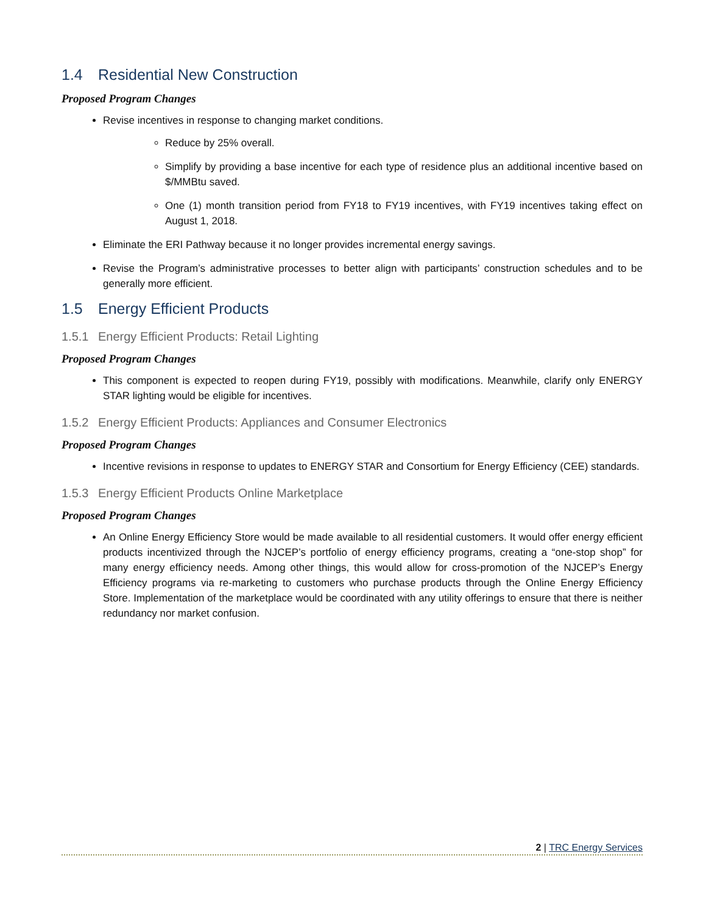1.4 Residential New Construction
Proposed Program Changes
Revise incentives in response to changing market conditions.
Reduce by 25% overall.
Simplify by providing a base incentive for each type of residence plus an additional incentive based on $/MMBtu saved.
One (1) month transition period from FY18 to FY19 incentives, with FY19 incentives taking effect on August 1, 2018.
Eliminate the ERI Pathway because it no longer provides incremental energy savings.
Revise the Program’s administrative processes to better align with participants’ construction schedules and to be generally more efficient.
1.5 Energy Efficient Products
1.5.1 Energy Efficient Products: Retail Lighting
Proposed Program Changes
This component is expected to reopen during FY19, possibly with modifications. Meanwhile, clarify only ENERGY STAR lighting would be eligible for incentives.
1.5.2 Energy Efficient Products: Appliances and Consumer Electronics
Proposed Program Changes
Incentive revisions in response to updates to ENERGY STAR and Consortium for Energy Efficiency (CEE) standards.
1.5.3 Energy Efficient Products Online Marketplace
Proposed Program Changes
An Online Energy Efficiency Store would be made available to all residential customers. It would offer energy efficient products incentivized through the NJCEP’s portfolio of energy efficiency programs, creating a “one-stop shop” for many energy efficiency needs. Among other things, this would allow for cross-promotion of the NJCEP’s Energy Efficiency programs via re-marketing to customers who purchase products through the Online Energy Efficiency Store. Implementation of the marketplace would be coordinated with any utility offerings to ensure that there is neither redundancy nor market confusion.
2 | TRC Energy Services